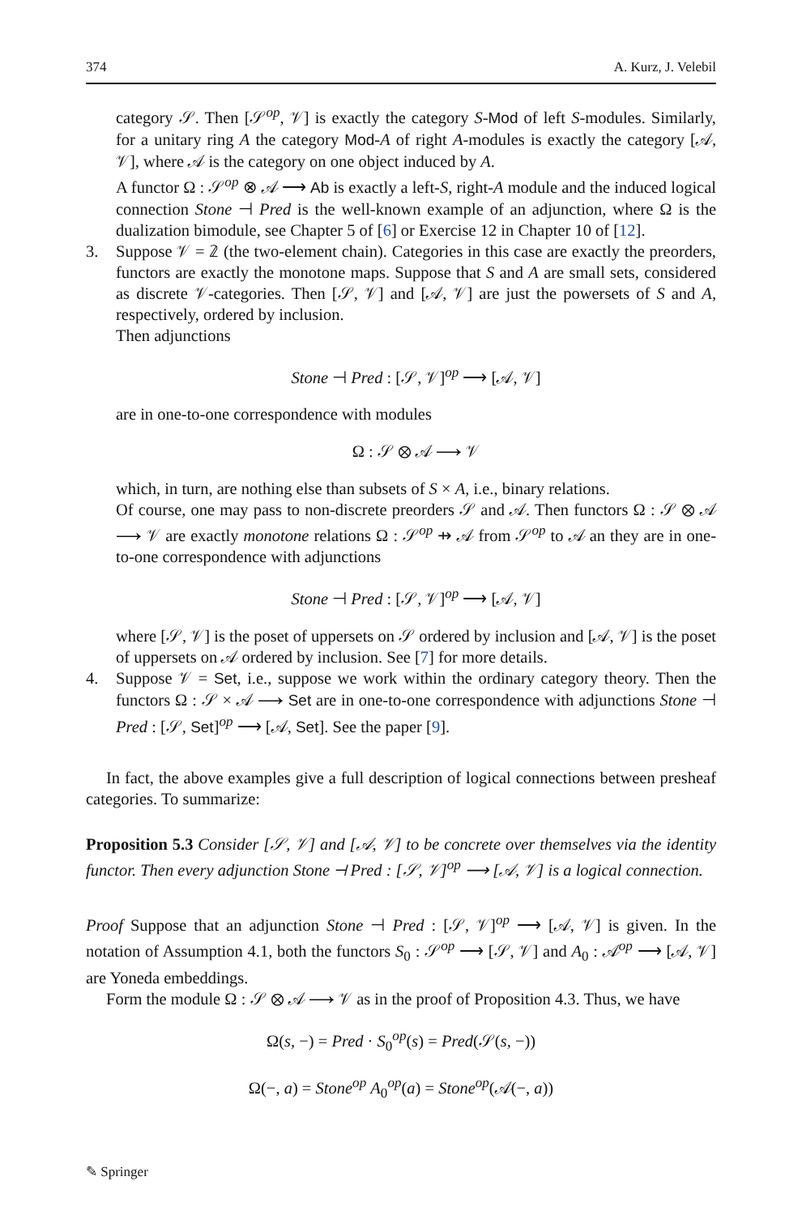374 A. Kurz, J. Velebil
category 𝒮. Then [𝒮<sup>op</sup>, 𝒱] is exactly the category S-Mod of left S-modules. Similarly, for a unitary ring A the category Mod-A of right A-modules is exactly the category [𝒜, 𝒱], where 𝒜 is the category on one object induced by A.
A functor Ω : 𝒮<sup>op</sup> ⊗ 𝒜 ⟶ Ab is exactly a left-S, right-A module and the induced logical connection Stone ⊣ Pred is the well-known example of an adjunction, where Ω is the dualization bimodule, see Chapter 5 of [6] or Exercise 12 in Chapter 10 of [12].
3. Suppose 𝒱 = 𝟚 (the two-element chain). Categories in this case are exactly the preorders, functors are exactly the monotone maps. Suppose that S and A are small sets, considered as discrete 𝒱-categories. Then [𝒮, 𝒱] and [𝒜, 𝒱] are just the powersets of S and A, respectively, ordered by inclusion.
Then adjunctions
Stone ⊣ Pred : [𝒮, 𝒱]<sup>op</sup> ⟶ [𝒜, 𝒱]
are in one-to-one correspondence with modules
Ω : 𝒮 ⊗ 𝒜 ⟶ 𝒱
which, in turn, are nothing else than subsets of S × A, i.e., binary relations.
Of course, one may pass to non-discrete preorders 𝒮 and 𝒜. Then functors Ω : 𝒮 ⊗ 𝒜 ⟶ 𝒱 are exactly monotone relations Ω : 𝒮<sup>op</sup> ⇸ 𝒜 from 𝒮<sup>op</sup> to 𝒜 an they are in one-to-one correspondence with adjunctions
Stone ⊣ Pred : [𝒮, 𝒱]<sup>op</sup> ⟶ [𝒜, 𝒱]
where [𝒮, 𝒱] is the poset of uppersets on 𝒮 ordered by inclusion and [𝒜, 𝒱] is the poset of uppersets on 𝒜 ordered by inclusion. See [7] for more details.
4. Suppose 𝒱 = Set, i.e., suppose we work within the ordinary category theory. Then the functors Ω : 𝒮 × 𝒜 ⟶ Set are in one-to-one correspondence with adjunctions Stone ⊣ Pred : [𝒮, Set]<sup>op</sup> ⟶ [𝒜, Set]. See the paper [9].
In fact, the above examples give a full description of logical connections between presheaf categories. To summarize:
Proposition 5.3 Consider [𝒮, 𝒱] and [𝒜, 𝒱] to be concrete over themselves via the identity functor. Then every adjunction Stone ⊣ Pred : [𝒮, 𝒱]<sup>op</sup> ⟶ [𝒜, 𝒱] is a logical connection.
Proof Suppose that an adjunction Stone ⊣ Pred : [𝒮, 𝒱]<sup>op</sup> ⟶ [𝒜, 𝒱] is given. In the notation of Assumption 4.1, both the functors S<sub>0</sub> : 𝒮<sup>op</sup> ⟶ [𝒮, 𝒱] and A<sub>0</sub> : 𝒜<sup>op</sup> ⟶ [𝒜, 𝒱] are Yoneda embeddings.
Form the module Ω : 𝒮 ⊗ 𝒜 ⟶ 𝒱 as in the proof of Proposition 4.3. Thus, we have
Ω(s, −) = Pred · S<sub>0</sub><sup>op</sup>(s) = Pred(𝒮(s, −))
Ω(−, a) = Stone<sup>op</sup> A<sub>0</sub><sup>op</sup>(a) = Stone<sup>op</sup>(𝒜(−, a))
✎ Springer